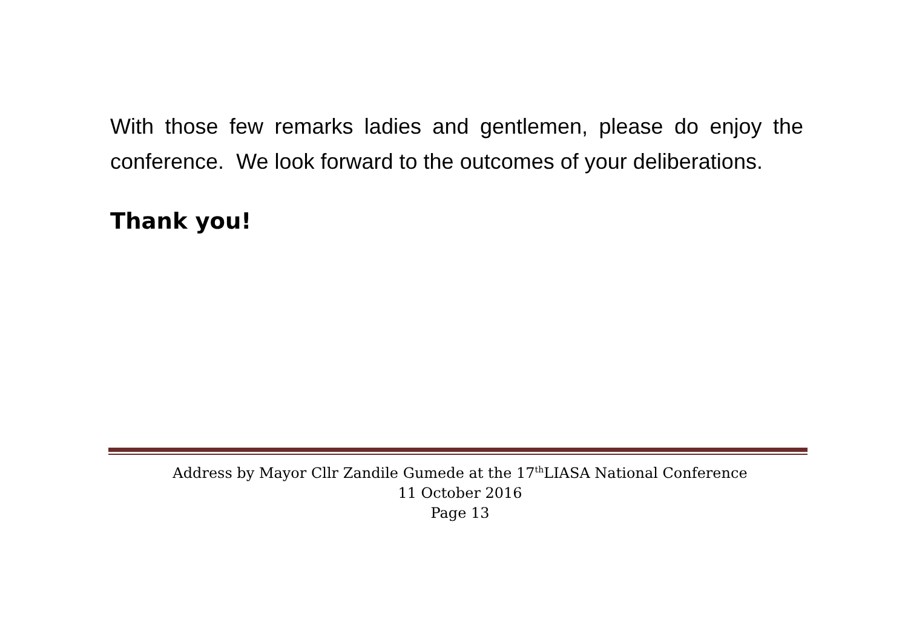With those few remarks ladies and gentlemen, please do enjoy the conference. We look forward to the outcomes of your deliberations.
Thank you!
Address by Mayor Cllr Zandile Gumede at the 17<sup>th</sup>LIASA National Conference
11 October 2016
Page 13